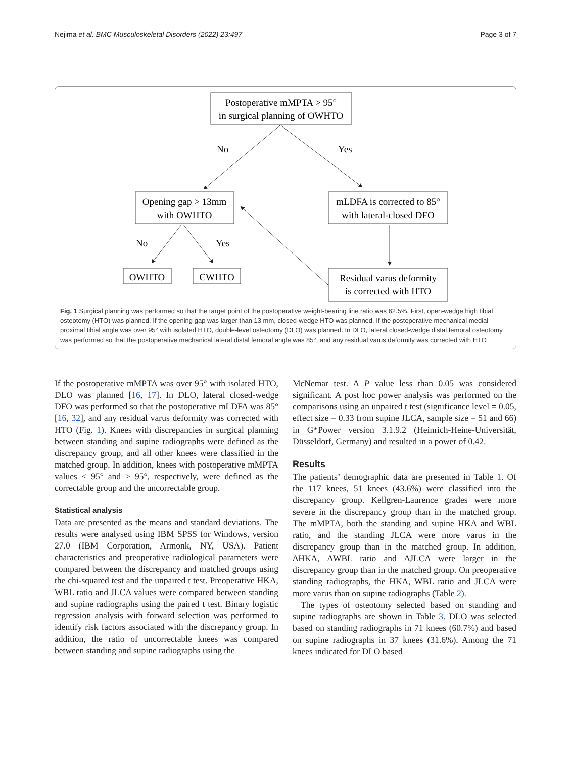Nejima et al. BMC Musculoskeletal Disorders (2022) 23:497 Page 3 of 7
Postoperative mMPTA > 95°
in surgical planning of OWHTO
No
Yes
Opening gap > 13mm
with OWHTO
mLDFA is corrected to 85°
with lateral-closed DFO
No
Yes
OWHTO
CWHTO
Residual varus deformity
is corrected with HTO
Fig. 1 Surgical planning was performed so that the target point of the postoperative weight-bearing line ratio was 62.5%. First, open-wedge high tibial osteotomy (HTO) was planned. If the opening gap was larger than 13 mm, closed-wedge HTO was planned. If the postoperative mechanical medial proximal tibial angle was over 95° with isolated HTO, double-level osteotomy (DLO) was planned. In DLO, lateral closed-wedge distal femoral osteotomy was performed so that the postoperative mechanical lateral distal femoral angle was 85°, and any residual varus deformity was corrected with HTO
If the postoperative mMPTA was over 95° with isolated HTO, DLO was planned [16, 17]. In DLO, lateral closed-wedge DFO was performed so that the postoperative mLDFA was 85° [16, 32], and any residual varus deformity was corrected with HTO (Fig. 1). Knees with discrepancies in surgical planning between standing and supine radiographs were defined as the discrepancy group, and all other knees were classified in the matched group. In addition, knees with postoperative mMPTA values ≤ 95° and > 95°, respectively, were defined as the correctable group and the uncorrectable group.
Statistical analysis
Data are presented as the means and standard deviations. The results were analysed using IBM SPSS for Windows, version 27.0 (IBM Corporation, Armonk, NY, USA). Patient characteristics and preoperative radiological parameters were compared between the discrepancy and matched groups using the chi-squared test and the unpaired t test. Preoperative HKA, WBL ratio and JLCA values were compared between standing and supine radiographs using the paired t test. Binary logistic regression analysis with forward selection was performed to identify risk factors associated with the discrepancy group. In addition, the ratio of uncorrectable knees was compared between standing and supine radiographs using the
McNemar test. A P value less than 0.05 was considered significant. A post hoc power analysis was performed on the comparisons using an unpaired t test (significance level = 0.05, effect size = 0.33 from supine JLCA, sample size = 51 and 66) in G*Power version 3.1.9.2 (Heinrich-Heine-Universität, Düsseldorf, Germany) and resulted in a power of 0.42.
Results
The patients’ demographic data are presented in Table 1. Of the 117 knees, 51 knees (43.6%) were classified into the discrepancy group. Kellgren-Laurence grades were more severe in the discrepancy group than in the matched group. The mMPTA, both the standing and supine HKA and WBL ratio, and the standing JLCA were more varus in the discrepancy group than in the matched group. In addition, ΔHKA, ΔWBL ratio and ΔJLCA were larger in the discrepancy group than in the matched group. On preoperative standing radiographs, the HKA, WBL ratio and JLCA were more varus than on supine radiographs (Table 2).
The types of osteotomy selected based on standing and supine radiographs are shown in Table 3. DLO was selected based on standing radiographs in 71 knees (60.7%) and based on supine radiographs in 37 knees (31.6%). Among the 71 knees indicated for DLO based